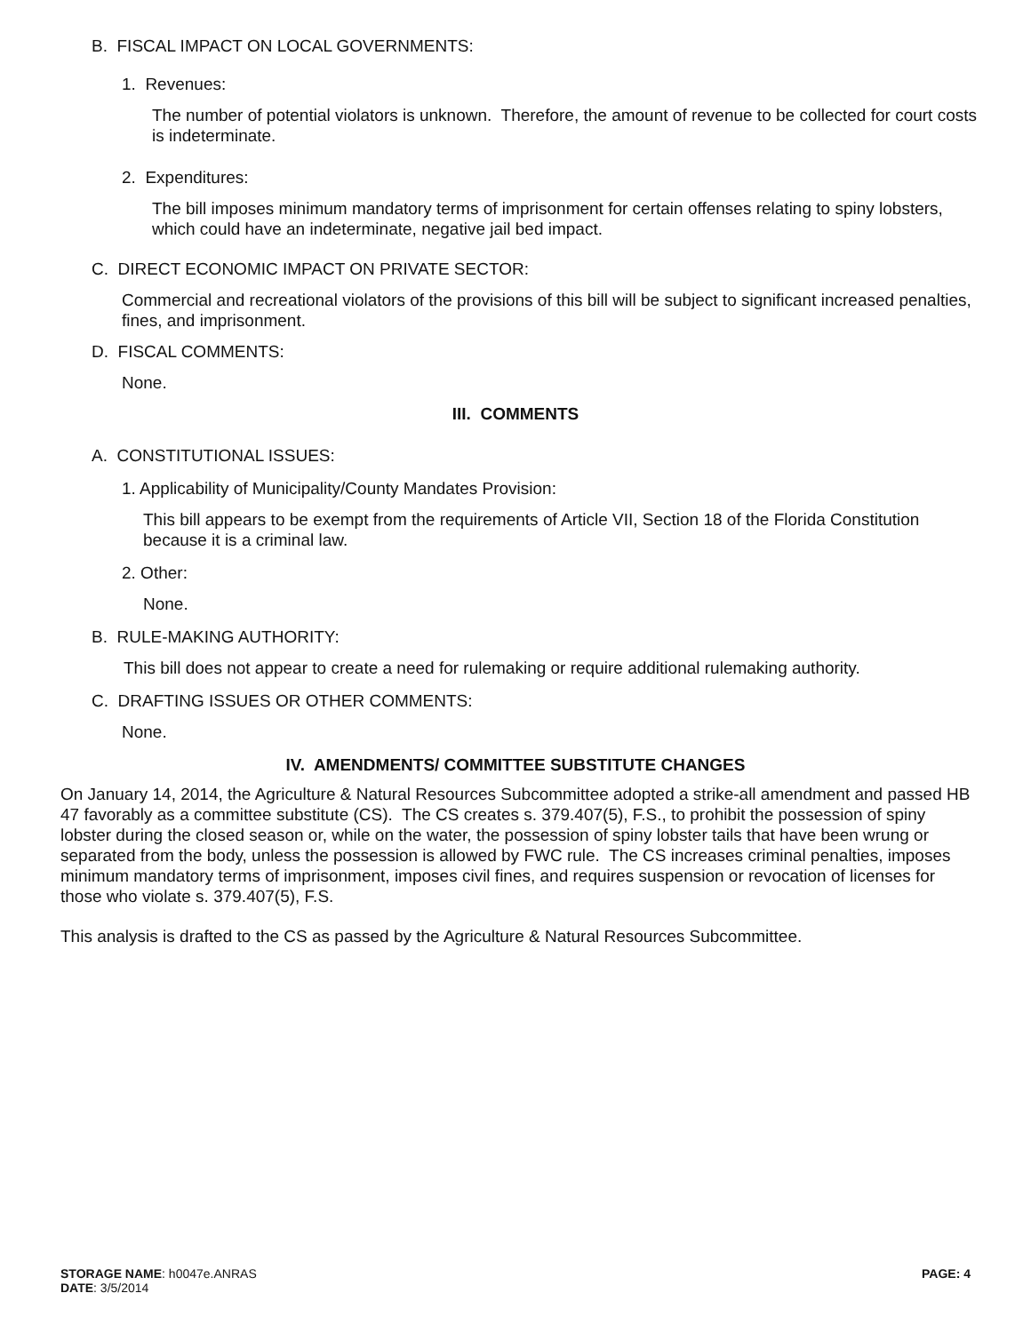B. FISCAL IMPACT ON LOCAL GOVERNMENTS:
1. Revenues:
The number of potential violators is unknown. Therefore, the amount of revenue to be collected for court costs is indeterminate.
2. Expenditures:
The bill imposes minimum mandatory terms of imprisonment for certain offenses relating to spiny lobsters, which could have an indeterminate, negative jail bed impact.
C. DIRECT ECONOMIC IMPACT ON PRIVATE SECTOR:
Commercial and recreational violators of the provisions of this bill will be subject to significant increased penalties, fines, and imprisonment.
D. FISCAL COMMENTS:
None.
III. COMMENTS
A. CONSTITUTIONAL ISSUES:
1. Applicability of Municipality/County Mandates Provision:
This bill appears to be exempt from the requirements of Article VII, Section 18 of the Florida Constitution because it is a criminal law.
2. Other:
None.
B. RULE-MAKING AUTHORITY:
This bill does not appear to create a need for rulemaking or require additional rulemaking authority.
C. DRAFTING ISSUES OR OTHER COMMENTS:
None.
IV. AMENDMENTS/ COMMITTEE SUBSTITUTE CHANGES
On January 14, 2014, the Agriculture & Natural Resources Subcommittee adopted a strike-all amendment and passed HB 47 favorably as a committee substitute (CS). The CS creates s. 379.407(5), F.S., to prohibit the possession of spiny lobster during the closed season or, while on the water, the possession of spiny lobster tails that have been wrung or separated from the body, unless the possession is allowed by FWC rule. The CS increases criminal penalties, imposes minimum mandatory terms of imprisonment, imposes civil fines, and requires suspension or revocation of licenses for those who violate s. 379.407(5), F.S.
This analysis is drafted to the CS as passed by the Agriculture & Natural Resources Subcommittee.
STORAGE NAME: h0047e.ANRAS
DATE: 3/5/2014
PAGE: 4